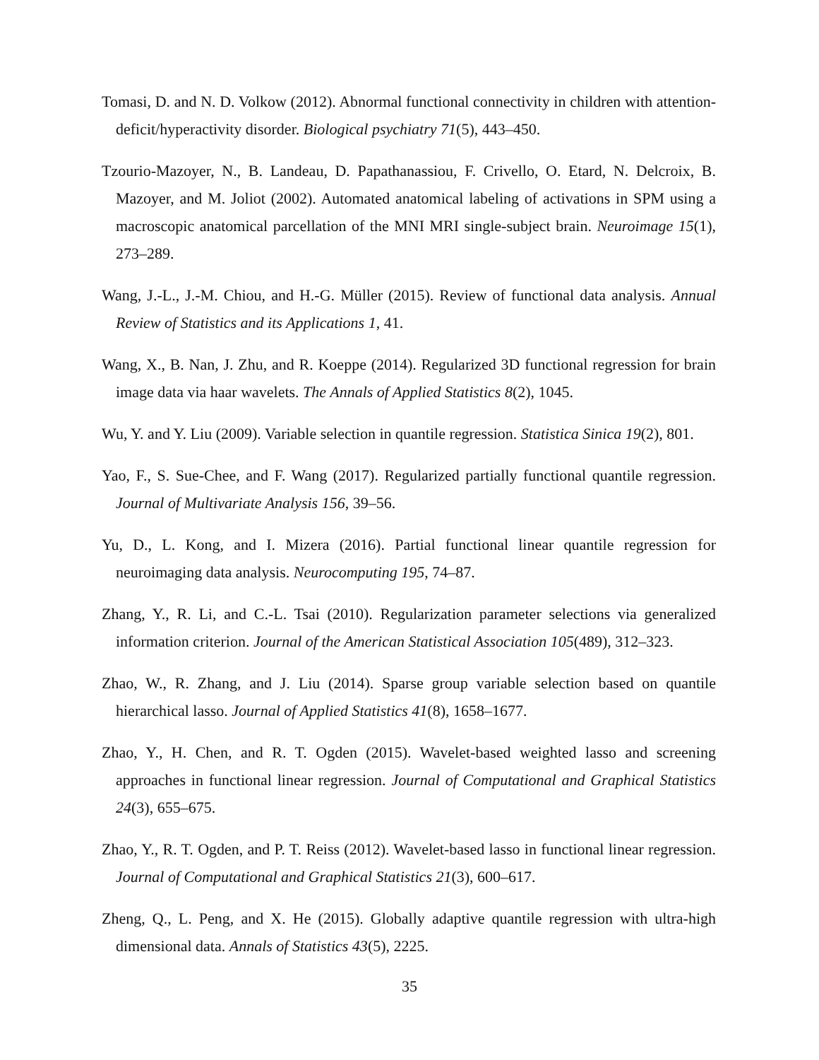Tomasi, D. and N. D. Volkow (2012). Abnormal functional connectivity in children with attention-deficit/hyperactivity disorder. Biological psychiatry 71(5), 443–450.
Tzourio-Mazoyer, N., B. Landeau, D. Papathanassiou, F. Crivello, O. Etard, N. Delcroix, B. Mazoyer, and M. Joliot (2002). Automated anatomical labeling of activations in SPM using a macroscopic anatomical parcellation of the MNI MRI single-subject brain. Neuroimage 15(1), 273–289.
Wang, J.-L., J.-M. Chiou, and H.-G. Müller (2015). Review of functional data analysis. Annual Review of Statistics and its Applications 1, 41.
Wang, X., B. Nan, J. Zhu, and R. Koeppe (2014). Regularized 3D functional regression for brain image data via haar wavelets. The Annals of Applied Statistics 8(2), 1045.
Wu, Y. and Y. Liu (2009). Variable selection in quantile regression. Statistica Sinica 19(2), 801.
Yao, F., S. Sue-Chee, and F. Wang (2017). Regularized partially functional quantile regression. Journal of Multivariate Analysis 156, 39–56.
Yu, D., L. Kong, and I. Mizera (2016). Partial functional linear quantile regression for neuroimaging data analysis. Neurocomputing 195, 74–87.
Zhang, Y., R. Li, and C.-L. Tsai (2010). Regularization parameter selections via generalized information criterion. Journal of the American Statistical Association 105(489), 312–323.
Zhao, W., R. Zhang, and J. Liu (2014). Sparse group variable selection based on quantile hierarchical lasso. Journal of Applied Statistics 41(8), 1658–1677.
Zhao, Y., H. Chen, and R. T. Ogden (2015). Wavelet-based weighted lasso and screening approaches in functional linear regression. Journal of Computational and Graphical Statistics 24(3), 655–675.
Zhao, Y., R. T. Ogden, and P. T. Reiss (2012). Wavelet-based lasso in functional linear regression. Journal of Computational and Graphical Statistics 21(3), 600–617.
Zheng, Q., L. Peng, and X. He (2015). Globally adaptive quantile regression with ultra-high dimensional data. Annals of Statistics 43(5), 2225.
35